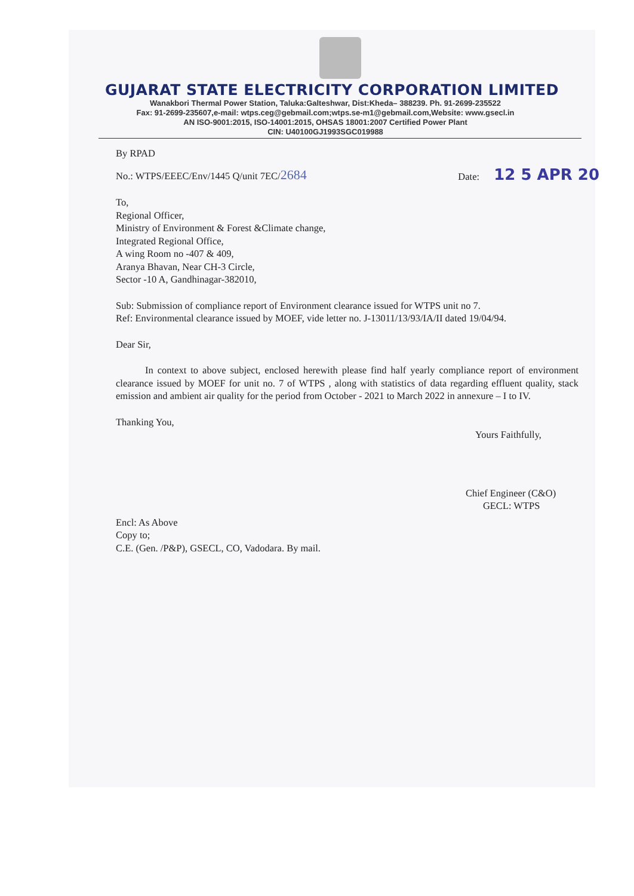GUJARAT STATE ELECTRICITY CORPORATION LIMITED
Wanakbori Thermal Power Station, Taluka:Galteshwar, Dist:Kheda– 388239. Ph. 91-2699-235522
Fax: 91-2699-235607,e-mail: wtps.ceg@gebmail.com;wtps.se-m1@gebmail.com,Website: www.gsecl.in
AN ISO-9001:2015, ISO-14001:2015, OHSAS 18001:2007 Certified Power Plant
CIN: U40100GJ1993SGC019988
By RPAD
No.: WTPS/EEEC/Env/1445 Q/unit 7EC/2684 Date: 12 5 APR 20
To,
Regional Officer,
Ministry of Environment & Forest &Climate change,
Integrated Regional Office,
A wing Room no -407 & 409,
Aranya Bhavan, Near CH-3 Circle,
Sector -10 A, Gandhinagar-382010,
Sub: Submission of compliance report of Environment clearance issued for WTPS unit no 7.
Ref: Environmental clearance issued by MOEF, vide letter no. J-13011/13/93/IA/II dated 19/04/94.
Dear Sir,
In context to above subject, enclosed herewith please find half yearly compliance report of environment clearance issued by MOEF for unit no. 7 of WTPS , along with statistics of data regarding effluent quality, stack emission and ambient air quality for the period from October - 2021 to March 2022 in annexure – I to IV.
Thanking You,
Yours Faithfully,
Chief Engineer (C&O)
GECL: WTPS
Encl: As Above
Copy to;
C.E. (Gen. /P&P), GSECL, CO, Vadodara. By mail.